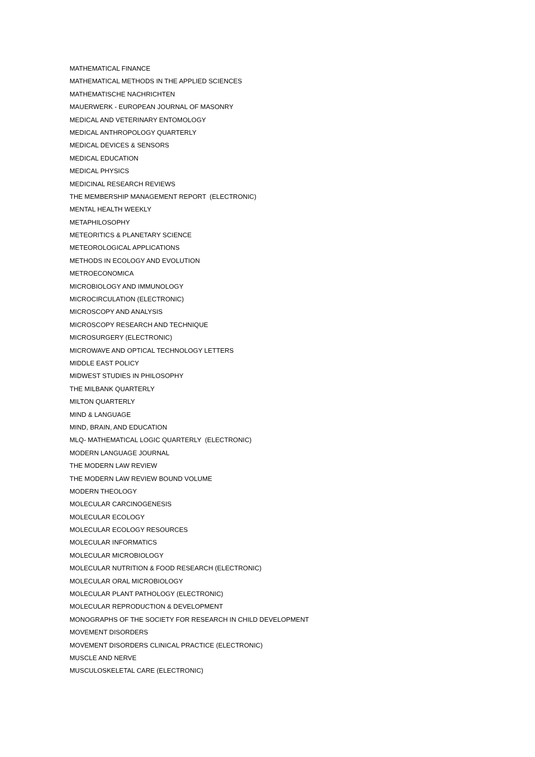MATHEMATICAL FINANCE
MATHEMATICAL METHODS IN THE APPLIED SCIENCES
MATHEMATISCHE NACHRICHTEN
MAUERWERK - EUROPEAN JOURNAL OF MASONRY
MEDICAL AND VETERINARY ENTOMOLOGY
MEDICAL ANTHROPOLOGY QUARTERLY
MEDICAL DEVICES & SENSORS
MEDICAL EDUCATION
MEDICAL PHYSICS
MEDICINAL RESEARCH REVIEWS
THE MEMBERSHIP MANAGEMENT REPORT (ELECTRONIC)
MENTAL HEALTH WEEKLY
METAPHILOSOPHY
METEORITICS & PLANETARY SCIENCE
METEOROLOGICAL APPLICATIONS
METHODS IN ECOLOGY AND EVOLUTION
METROECONOMICA
MICROBIOLOGY AND IMMUNOLOGY
MICROCIRCULATION (ELECTRONIC)
MICROSCOPY AND ANALYSIS
MICROSCOPY RESEARCH AND TECHNIQUE
MICROSURGERY (ELECTRONIC)
MICROWAVE AND OPTICAL TECHNOLOGY LETTERS
MIDDLE EAST POLICY
MIDWEST STUDIES IN PHILOSOPHY
THE MILBANK QUARTERLY
MILTON QUARTERLY
MIND & LANGUAGE
MIND, BRAIN, AND EDUCATION
MLQ- MATHEMATICAL LOGIC QUARTERLY (ELECTRONIC)
MODERN LANGUAGE JOURNAL
THE MODERN LAW REVIEW
THE MODERN LAW REVIEW BOUND VOLUME
MODERN THEOLOGY
MOLECULAR CARCINOGENESIS
MOLECULAR ECOLOGY
MOLECULAR ECOLOGY RESOURCES
MOLECULAR INFORMATICS
MOLECULAR MICROBIOLOGY
MOLECULAR NUTRITION & FOOD RESEARCH (ELECTRONIC)
MOLECULAR ORAL MICROBIOLOGY
MOLECULAR PLANT PATHOLOGY (ELECTRONIC)
MOLECULAR REPRODUCTION & DEVELOPMENT
MONOGRAPHS OF THE SOCIETY FOR RESEARCH IN CHILD DEVELOPMENT
MOVEMENT DISORDERS
MOVEMENT DISORDERS CLINICAL PRACTICE (ELECTRONIC)
MUSCLE AND NERVE
MUSCULOSKELETAL CARE (ELECTRONIC)